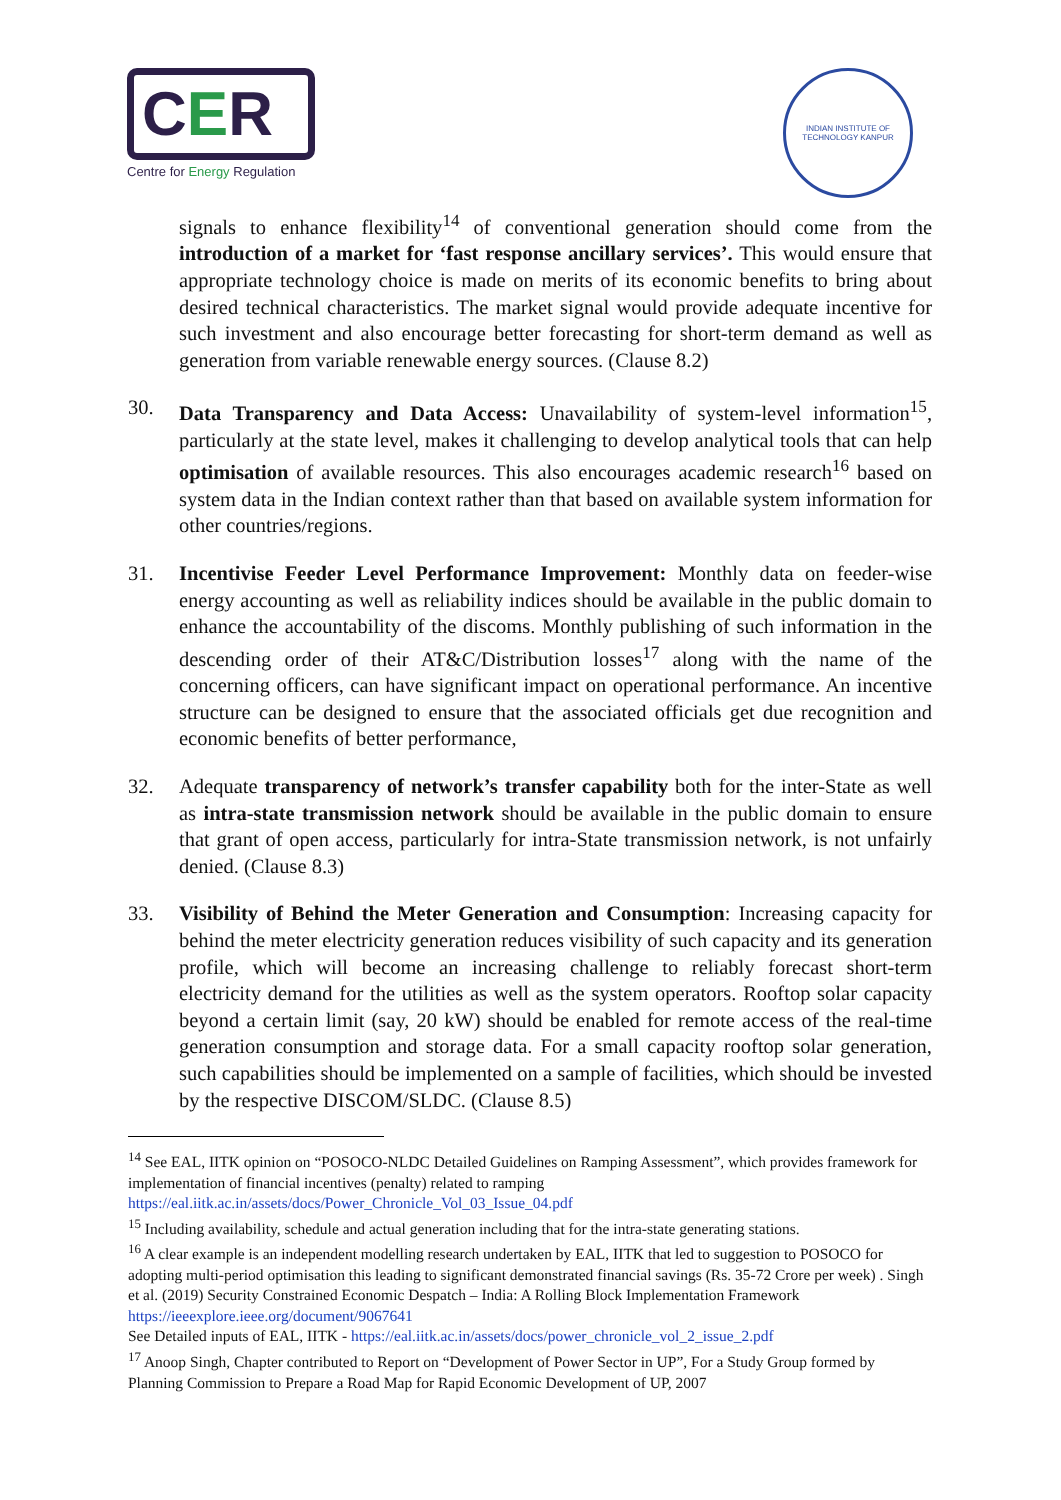CER
Centre for Energy Regulation
INDIAN INSTITUTE OF TECHNOLOGY KANPUR
signals to enhance flexibility<sup>14</sup> of conventional generation should come from the introduction of a market for ‘fast response ancillary services’. This would ensure that appropriate technology choice is made on merits of its economic benefits to bring about desired technical characteristics. The market signal would provide adequate incentive for such investment and also encourage better forecasting for short-term demand as well as generation from variable renewable energy sources. (Clause 8.2)
30. Data Transparency and Data Access: Unavailability of system-level information<sup>15</sup>, particularly at the state level, makes it challenging to develop analytical tools that can help optimisation of available resources. This also encourages academic research<sup>16</sup> based on system data in the Indian context rather than that based on available system information for other countries/regions.
31. Incentivise Feeder Level Performance Improvement: Monthly data on feeder-wise energy accounting as well as reliability indices should be available in the public domain to enhance the accountability of the discoms. Monthly publishing of such information in the descending order of their AT&C/Distribution losses<sup>17</sup> along with the name of the concerning officers, can have significant impact on operational performance. An incentive structure can be designed to ensure that the associated officials get due recognition and economic benefits of better performance,
32. Adequate transparency of network’s transfer capability both for the inter-State as well as intra-state transmission network should be available in the public domain to ensure that grant of open access, particularly for intra-State transmission network, is not unfairly denied. (Clause 8.3)
33. Visibility of Behind the Meter Generation and Consumption: Increasing capacity for behind the meter electricity generation reduces visibility of such capacity and its generation profile, which will become an increasing challenge to reliably forecast short-term electricity demand for the utilities as well as the system operators. Rooftop solar capacity beyond a certain limit (say, 20 kW) should be enabled for remote access of the real-time generation consumption and storage data. For a small capacity rooftop solar generation, such capabilities should be implemented on a sample of facilities, which should be invested by the respective DISCOM/SLDC. (Clause 8.5)
<sup>14</sup> See EAL, IITK opinion on “POSOCO-NLDC Detailed Guidelines on Ramping Assessment”, which provides framework for implementation of financial incentives (penalty) related to ramping https://eal.iitk.ac.in/assets/docs/Power_Chronicle_Vol_03_Issue_04.pdf
<sup>15</sup> Including availability, schedule and actual generation including that for the intra-state generating stations.
<sup>16</sup> A clear example is an independent modelling research undertaken by EAL, IITK that led to suggestion to POSOCO for adopting multi-period optimisation this leading to significant demonstrated financial savings (Rs. 35-72 Crore per week) . Singh et al. (2019) Security Constrained Economic Despatch – India: A Rolling Block Implementation Framework https://ieeexplore.ieee.org/document/9067641
See Detailed inputs of EAL, IITK - https://eal.iitk.ac.in/assets/docs/power_chronicle_vol_2_issue_2.pdf
<sup>17</sup> Anoop Singh, Chapter contributed to Report on “Development of Power Sector in UP”, For a Study Group formed by Planning Commission to Prepare a Road Map for Rapid Economic Development of UP, 2007